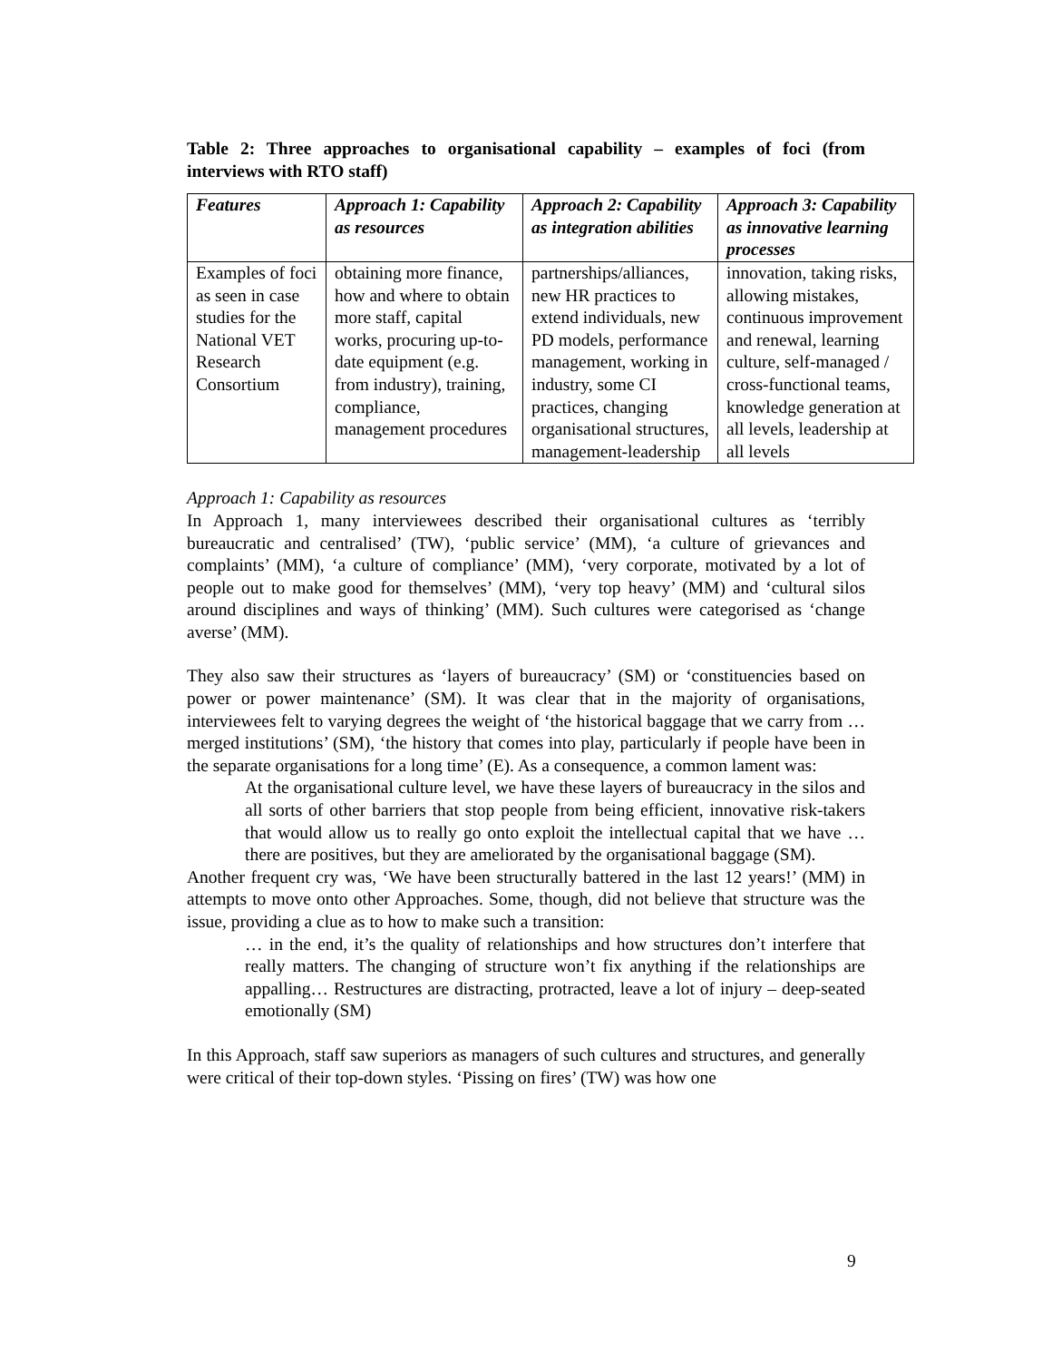Table 2: Three approaches to organisational capability – examples of foci (from interviews with RTO staff)
| Features | Approach 1: Capability as resources | Approach 2: Capability as integration abilities | Approach 3: Capability as innovative learning processes |
| --- | --- | --- | --- |
| Examples of foci as seen in case studies for the National VET Research Consortium | obtaining more finance, how and where to obtain more staff, capital works, procuring up-to-date equipment (e.g. from industry), training, compliance, management procedures | partnerships/alliances, new HR practices to extend individuals, new PD models, performance management, working in industry, some CI practices, changing organisational structures, management-leadership | innovation, taking risks, allowing mistakes, continuous improvement and renewal, learning culture, self-managed / cross-functional teams, knowledge generation at all levels, leadership at all levels |
Approach 1: Capability as resources
In Approach 1, many interviewees described their organisational cultures as ‘terribly bureaucratic and centralised’ (TW), ‘public service’ (MM), ‘a culture of grievances and complaints’ (MM), ‘a culture of compliance’ (MM), ‘very corporate, motivated by a lot of people out to make good for themselves’ (MM), ‘very top heavy’ (MM) and ‘cultural silos around disciplines and ways of thinking’ (MM). Such cultures were categorised as ‘change averse’ (MM).
They also saw their structures as ‘layers of bureaucracy’ (SM) or ‘constituencies based on power or power maintenance’ (SM). It was clear that in the majority of organisations, interviewees felt to varying degrees the weight of ‘the historical baggage that we carry from … merged institutions’ (SM), ‘the history that comes into play, particularly if people have been in the separate organisations for a long time’ (E). As a consequence, a common lament was:
At the organisational culture level, we have these layers of bureaucracy in the silos and all sorts of other barriers that stop people from being efficient, innovative risk-takers that would allow us to really go onto exploit the intellectual capital that we have … there are positives, but they are ameliorated by the organisational baggage (SM).
Another frequent cry was, ‘We have been structurally battered in the last 12 years!’ (MM) in attempts to move onto other Approaches. Some, though, did not believe that structure was the issue, providing a clue as to how to make such a transition:
… in the end, it’s the quality of relationships and how structures don’t interfere that really matters. The changing of structure won’t fix anything if the relationships are appalling… Restructures are distracting, protracted, leave a lot of injury – deep-seated emotionally (SM)
In this Approach, staff saw superiors as managers of such cultures and structures, and generally were critical of their top-down styles. ‘Pissing on fires’ (TW) was how one
9